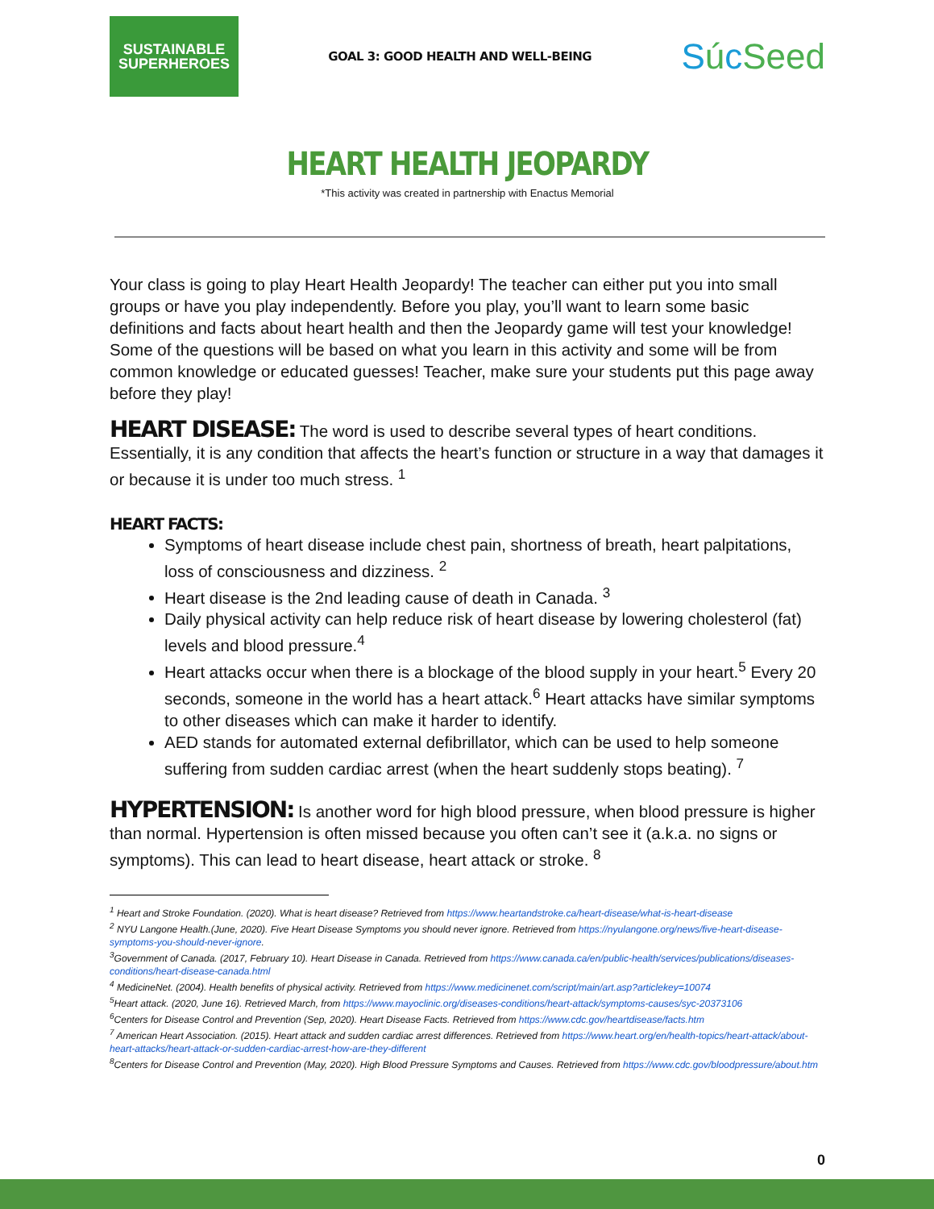SUSTAINABLE
SUPERHEROES
GOAL 3: GOOD HEALTH AND WELL-BEING
SúcSeed
HEART HEALTH JEOPARDY
*This activity was created in partnership with Enactus Memorial
Your class is going to play Heart Health Jeopardy! The teacher can either put you into small groups or have you play independently. Before you play, you’ll want to learn some basic definitions and facts about heart health and then the Jeopardy game will test your knowledge! Some of the questions will be based on what you learn in this activity and some will be from common knowledge or educated guesses! Teacher, make sure your students put this page away before they play!
HEART DISEASE: The word is used to describe several types of heart conditions. Essentially, it is any condition that affects the heart’s function or structure in a way that damages it or because it is under too much stress. <sup>1</sup>
HEART FACTS:
Symptoms of heart disease include chest pain, shortness of breath, heart palpitations, loss of consciousness and dizziness. <sup>2</sup>
Heart disease is the 2nd leading cause of death in Canada. <sup>3</sup>
Daily physical activity can help reduce risk of heart disease by lowering cholesterol (fat) levels and blood pressure.<sup>4</sup>
Heart attacks occur when there is a blockage of the blood supply in your heart.<sup>5</sup> Every 20 seconds, someone in the world has a heart attack.<sup>6</sup> Heart attacks have similar symptoms to other diseases which can make it harder to identify.
AED stands for automated external defibrillator, which can be used to help someone suffering from sudden cardiac arrest (when the heart suddenly stops beating). <sup>7</sup>
HYPERTENSION: Is another word for high blood pressure, when blood pressure is higher than normal. Hypertension is often missed because you often can’t see it (a.k.a. no signs or symptoms). This can lead to heart disease, heart attack or stroke. <sup>8</sup>
<sup>1</sup> Heart and Stroke Foundation. (2020). What is heart disease? Retrieved from https://www.heartandstroke.ca/heart-disease/what-is-heart-disease
<sup>2</sup> NYU Langone Health.(June, 2020). Five Heart Disease Symptoms you should never ignore. Retrieved from https://nyulangone.org/news/five-heart-disease-symptoms-you-should-never-ignore.
<sup>3</sup> Government of Canada. (2017, February 10). Heart Disease in Canada. Retrieved from https://www.canada.ca/en/public-health/services/publications/diseases-conditions/heart-disease-canada.html
<sup>4</sup> MedicineNet. (2004). Health benefits of physical activity. Retrieved from https://www.medicinenet.com/script/main/art.asp?articlekey=10074
<sup>5</sup> Heart attack. (2020, June 16). Retrieved March, from https://www.mayoclinic.org/diseases-conditions/heart-attack/symptoms-causes/syc-20373106
<sup>6</sup> Centers for Disease Control and Prevention (Sep, 2020). Heart Disease Facts. Retrieved from https://www.cdc.gov/heartdisease/facts.htm
<sup>7</sup> American Heart Association. (2015). Heart attack and sudden cardiac arrest differences. Retrieved from https://www.heart.org/en/health-topics/heart-attack/about-heart-attacks/heart-attack-or-sudden-cardiac-arrest-how-are-they-different
<sup>8</sup> Centers for Disease Control and Prevention (May, 2020). High Blood Pressure Symptoms and Causes. Retrieved from https://www.cdc.gov/bloodpressure/about.htm
0